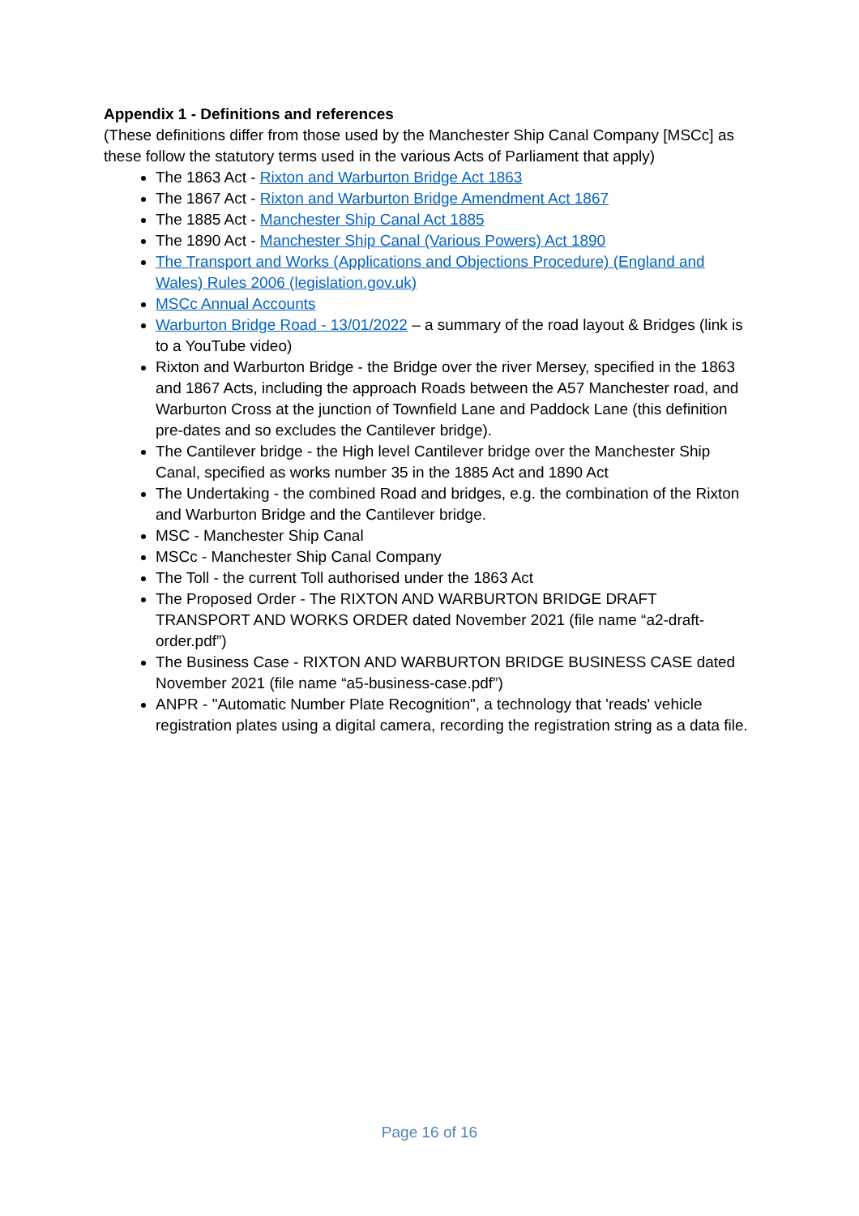Appendix 1 - Definitions and references
(These definitions differ from those used by the Manchester Ship Canal Company [MSCc] as these follow the statutory terms used in the various Acts of Parliament that apply)
The 1863 Act - Rixton and Warburton Bridge Act 1863
The 1867 Act - Rixton and Warburton Bridge Amendment Act 1867
The 1885 Act - Manchester Ship Canal Act 1885
The 1890 Act - Manchester Ship Canal (Various Powers) Act 1890
The Transport and Works (Applications and Objections Procedure) (England and Wales) Rules 2006 (legislation.gov.uk)
MSCc Annual Accounts
Warburton Bridge Road - 13/01/2022 – a summary of the road layout & Bridges (link is to a YouTube video)
Rixton and Warburton Bridge - the Bridge over the river Mersey, specified in the 1863 and 1867 Acts, including the approach Roads between the A57 Manchester road, and Warburton Cross at the junction of Townfield Lane and Paddock Lane (this definition pre-dates and so excludes the Cantilever bridge).
The Cantilever bridge - the High level Cantilever bridge over the Manchester Ship Canal, specified as works number 35 in the 1885 Act and 1890 Act
The Undertaking - the combined Road and bridges, e.g. the combination of the Rixton and Warburton Bridge and the Cantilever bridge.
MSC - Manchester Ship Canal
MSCc - Manchester Ship Canal Company
The Toll - the current Toll authorised under the 1863 Act
The Proposed Order - The RIXTON AND WARBURTON BRIDGE DRAFT TRANSPORT AND WORKS ORDER dated November 2021 (file name “a2-draft-order.pdf”)
The Business Case - RIXTON AND WARBURTON BRIDGE BUSINESS CASE dated November 2021 (file name “a5-business-case.pdf”)
ANPR - "Automatic Number Plate Recognition", a technology that 'reads' vehicle registration plates using a digital camera, recording the registration string as a data file.
Page 16 of 16